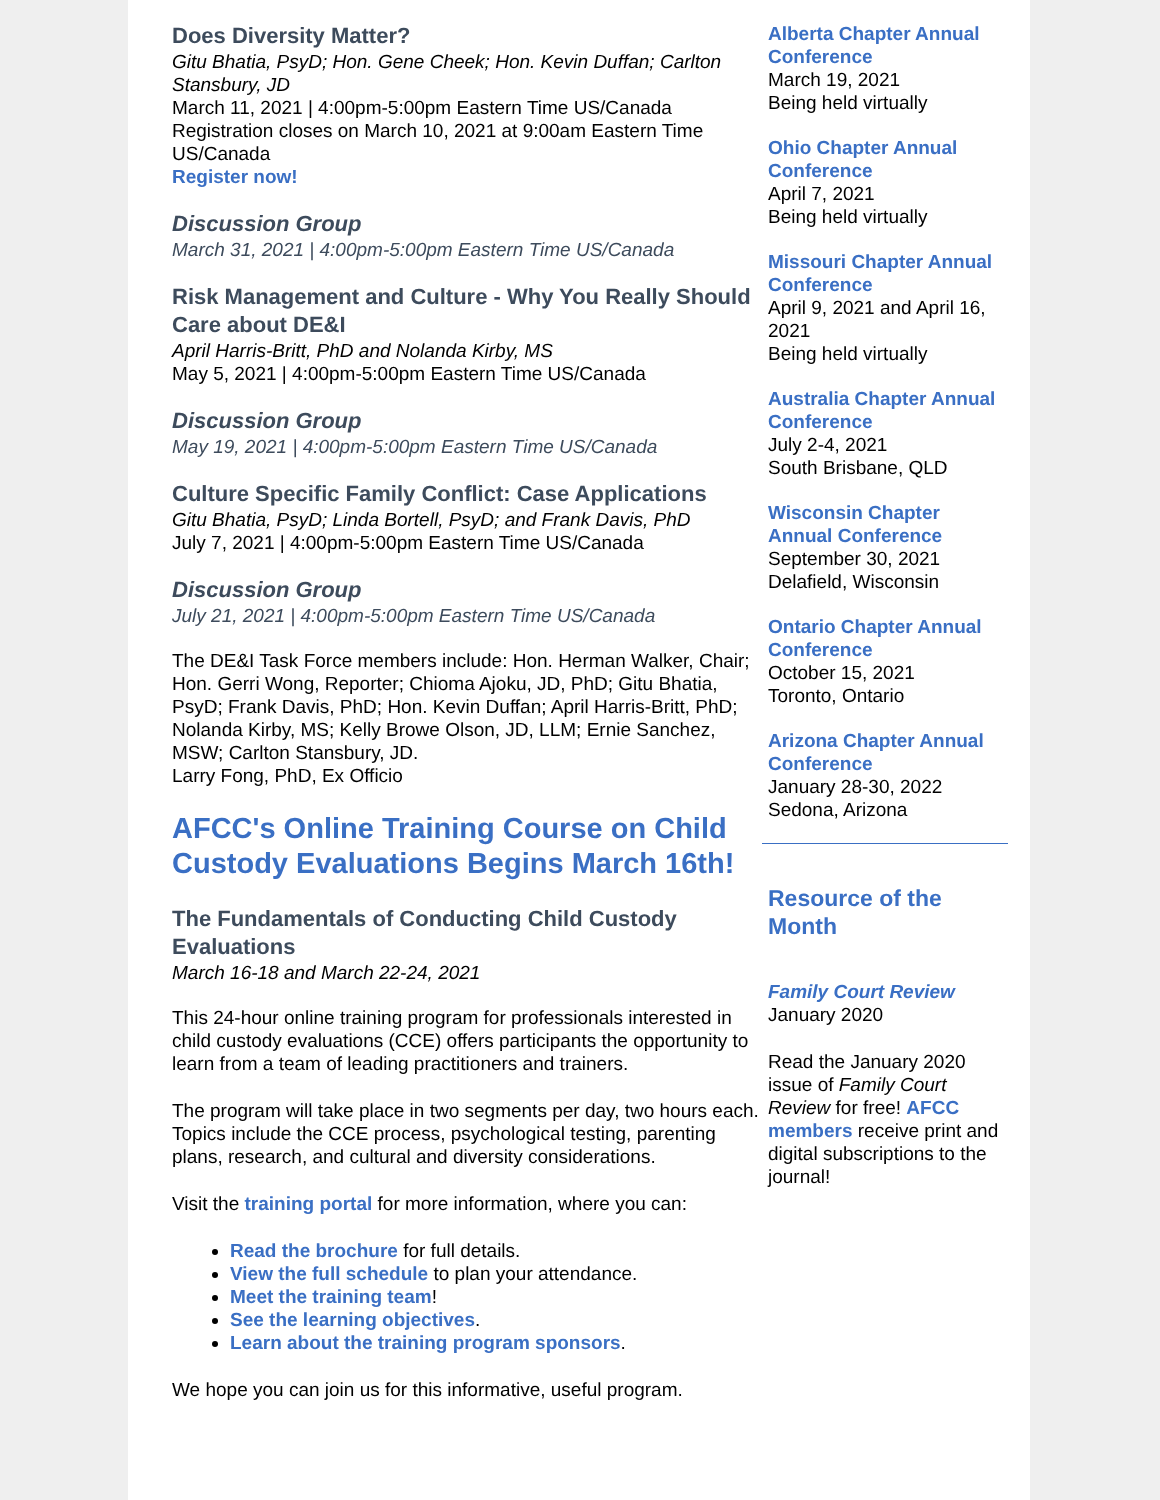Does Diversity Matter?
Gitu Bhatia, PsyD; Hon. Gene Cheek; Hon. Kevin Duffan; Carlton Stansbury, JD
March 11, 2021 | 4:00pm-5:00pm Eastern Time US/Canada
Registration closes on March 10, 2021 at 9:00am Eastern Time US/Canada
Register now!
Discussion Group
March 31, 2021 | 4:00pm-5:00pm Eastern Time US/Canada
Risk Management and Culture - Why You Really Should Care about DE&I
April Harris-Britt, PhD and Nolanda Kirby, MS
May 5, 2021 | 4:00pm-5:00pm Eastern Time US/Canada
Discussion Group
May 19, 2021 | 4:00pm-5:00pm Eastern Time US/Canada
Culture Specific Family Conflict: Case Applications
Gitu Bhatia, PsyD; Linda Bortell, PsyD; and Frank Davis, PhD
July 7, 2021 | 4:00pm-5:00pm Eastern Time US/Canada
Discussion Group
July 21, 2021 | 4:00pm-5:00pm Eastern Time US/Canada
The DE&I Task Force members include: Hon. Herman Walker, Chair; Hon. Gerri Wong, Reporter; Chioma Ajoku, JD, PhD; Gitu Bhatia, PsyD; Frank Davis, PhD; Hon. Kevin Duffan; April Harris-Britt, PhD; Nolanda Kirby, MS; Kelly Browe Olson, JD, LLM; Ernie Sanchez, MSW; Carlton Stansbury, JD.
Larry Fong, PhD, Ex Officio
AFCC's Online Training Course on Child Custody Evaluations Begins March 16th!
The Fundamentals of Conducting Child Custody Evaluations
March 16-18 and March 22-24, 2021
This 24-hour online training program for professionals interested in child custody evaluations (CCE) offers participants the opportunity to learn from a team of leading practitioners and trainers.
The program will take place in two segments per day, two hours each. Topics include the CCE process, psychological testing, parenting plans, research, and cultural and diversity considerations.
Visit the training portal for more information, where you can:
Read the brochure for full details.
View the full schedule to plan your attendance.
Meet the training team!
See the learning objectives.
Learn about the training program sponsors.
We hope you can join us for this informative, useful program.
Alberta Chapter Annual Conference
March 19, 2021
Being held virtually
Ohio Chapter Annual Conference
April 7, 2021
Being held virtually
Missouri Chapter Annual Conference
April 9, 2021 and April 16, 2021
Being held virtually
Australia Chapter Annual Conference
July 2-4, 2021
South Brisbane, QLD
Wisconsin Chapter Annual Conference
September 30, 2021
Delafield, Wisconsin
Ontario Chapter Annual Conference
October 15, 2021
Toronto, Ontario
Arizona Chapter Annual Conference
January 28-30, 2022
Sedona, Arizona
Resource of the Month
Family Court Review
January 2020
Read the January 2020 issue of Family Court Review for free! AFCC members receive print and digital subscriptions to the journal!